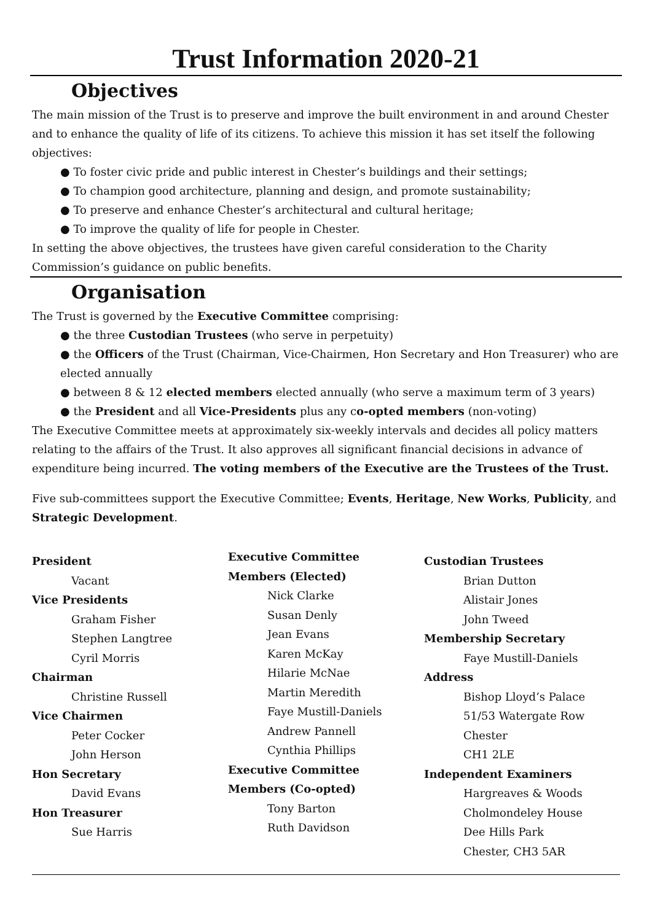Trust Information 2020-21
Objectives
The main mission of the Trust is to preserve and improve the built environment in and around Chester and to enhance the quality of life of its citizens. To achieve this mission it has set itself the following objectives:
● To foster civic pride and public interest in Chester’s buildings and their settings;
● To champion good architecture, planning and design, and promote sustainability;
● To preserve and enhance Chester’s architectural and cultural heritage;
● To improve the quality of life for people in Chester.
In setting the above objectives, the trustees have given careful consideration to the Charity Commission’s guidance on public benefits.
Organisation
The Trust is governed by the Executive Committee comprising:
● the three Custodian Trustees (who serve in perpetuity)
● the Officers of the Trust (Chairman, Vice-Chairmen, Hon Secretary and Hon Treasurer) who are elected annually
● between 8 & 12 elected members elected annually (who serve a maximum term of 3 years)
● the President and all Vice-Presidents plus any co-opted members (non-voting)
The Executive Committee meets at approximately six-weekly intervals and decides all policy matters relating to the affairs of the Trust. It also approves all significant financial decisions in advance of expenditure being incurred. The voting members of the Executive are the Trustees of the Trust.
Five sub-committees support the Executive Committee; Events, Heritage, New Works, Publicity, and Strategic Development.
President
Vacant
Vice Presidents
Graham Fisher
Stephen Langtree
Cyril Morris
Chairman
Christine Russell
Vice Chairmen
Peter Cocker
John Herson
Hon Secretary
David Evans
Hon Treasurer
Sue Harris
Executive Committee
Members (Elected)
Nick Clarke
Susan Denly
Jean Evans
Karen McKay
Hilarie McNae
Martin Meredith
Faye Mustill-Daniels
Andrew Pannell
Cynthia Phillips
Executive Committee
Members (Co-opted)
Tony Barton
Ruth Davidson
Custodian Trustees
Brian Dutton
Alistair Jones
John Tweed
Membership Secretary
Faye Mustill-Daniels
Address
Bishop Lloyd’s Palace
51/53 Watergate Row
Chester
CH1 2LE
Independent Examiners
Hargreaves & Woods
Cholmondeley House
Dee Hills Park
Chester, CH3 5AR